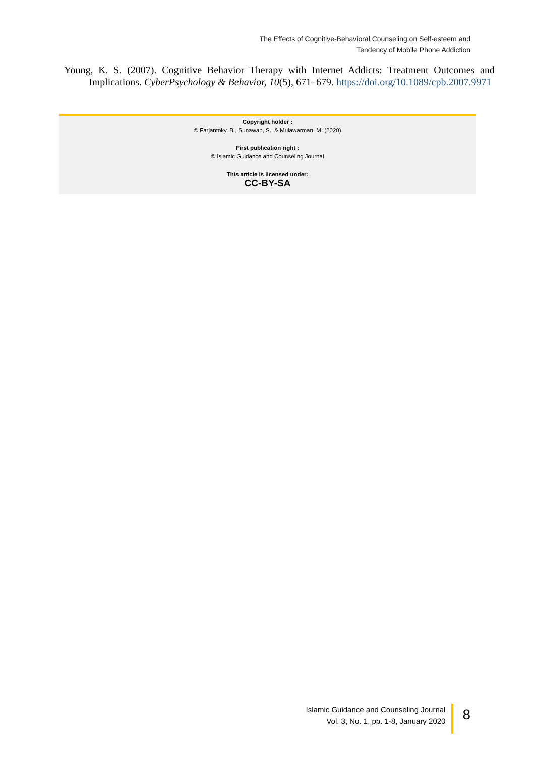The Effects of Cognitive-Behavioral Counseling on Self-esteem and
Tendency of Mobile Phone Addiction
Young, K. S. (2007). Cognitive Behavior Therapy with Internet Addicts: Treatment Outcomes and Implications. CyberPsychology & Behavior, 10(5), 671–679. https://doi.org/10.1089/cpb.2007.9971
Copyright holder :
© Farjantoky, B., Sunawan, S., & Mulawarman, M. (2020)
First publication right :
© Islamic Guidance and Counseling Journal
This article is licensed under:
CC-BY-SA
Islamic Guidance and Counseling Journal
Vol. 3, No. 1, pp. 1-8, January 2020
8